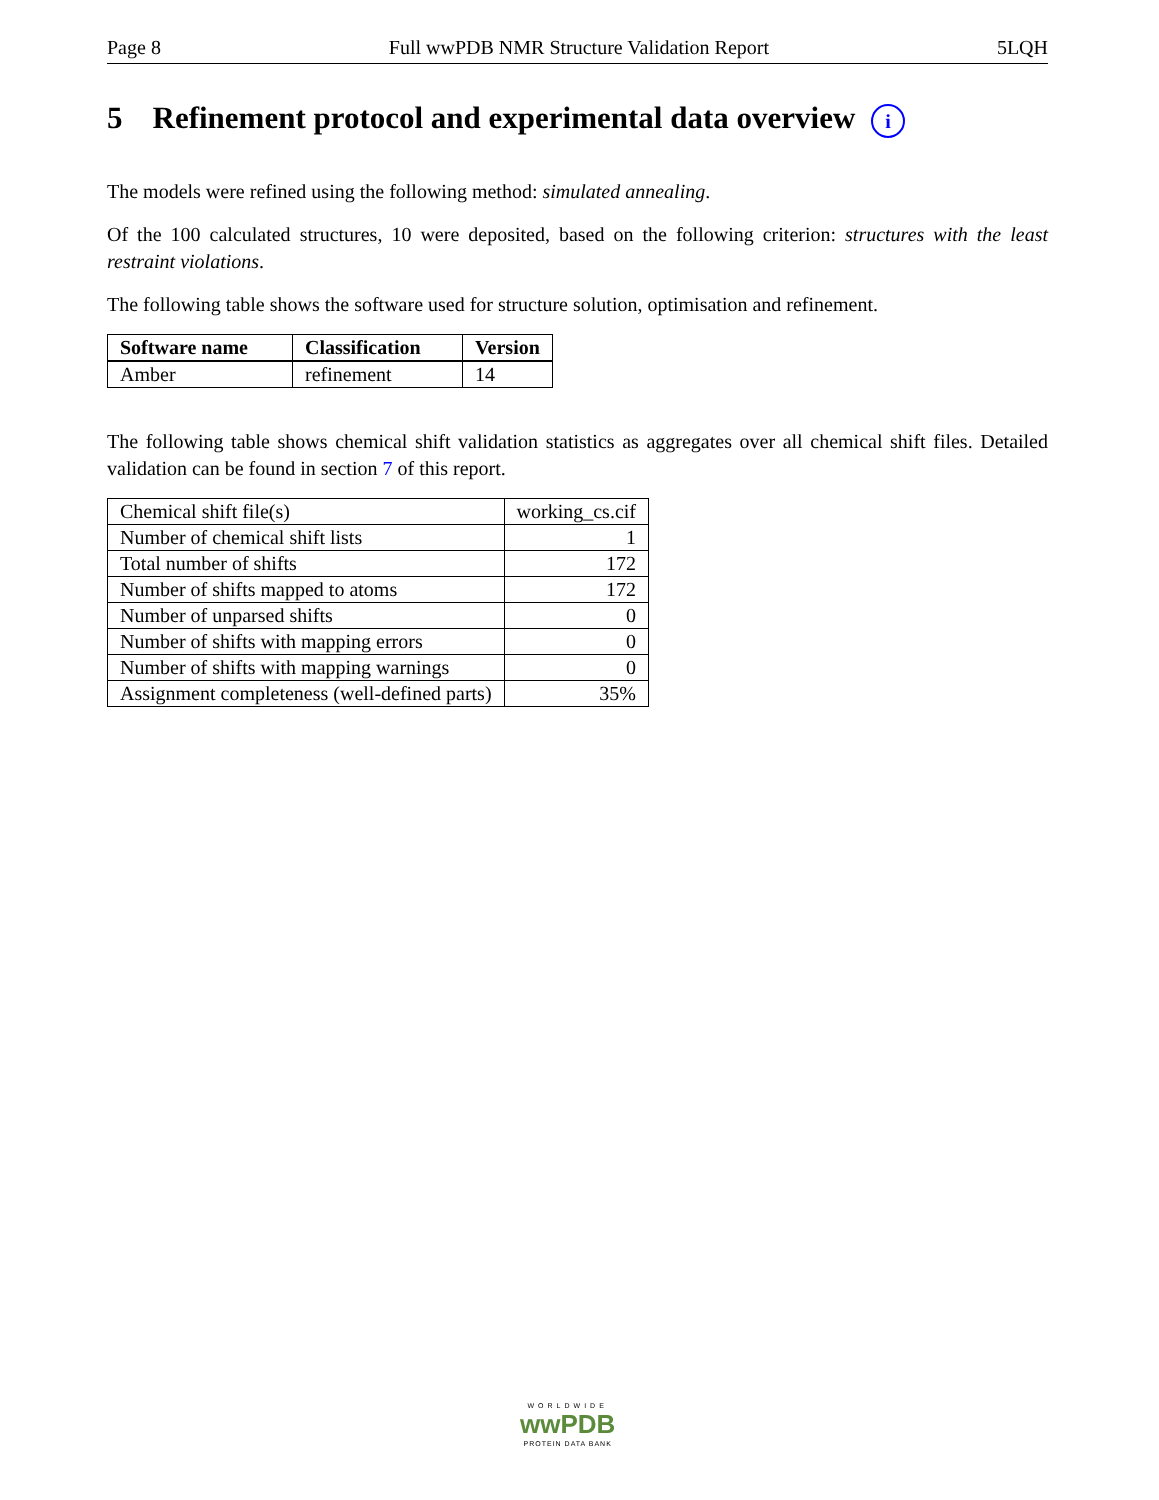Page 8 Full wwPDB NMR Structure Validation Report 5LQH
5 Refinement protocol and experimental data overview i
The models were refined using the following method: simulated annealing.
Of the 100 calculated structures, 10 were deposited, based on the following criterion: structures with the least restraint violations.
The following table shows the software used for structure solution, optimisation and refinement.
| Software name | Classification | Version |
| --- | --- | --- |
| Amber | refinement | 14 |
The following table shows chemical shift validation statistics as aggregates over all chemical shift files. Detailed validation can be found in section 7 of this report.
| Chemical shift file(s) | working_cs.cif |
| Number of chemical shift lists | 1 |
| Total number of shifts | 172 |
| Number of shifts mapped to atoms | 172 |
| Number of unparsed shifts | 0 |
| Number of shifts with mapping errors | 0 |
| Number of shifts with mapping warnings | 0 |
| Assignment completeness (well-defined parts) | 35% |
WORLDWIDE
wwPDB
PROTEIN DATA BANK